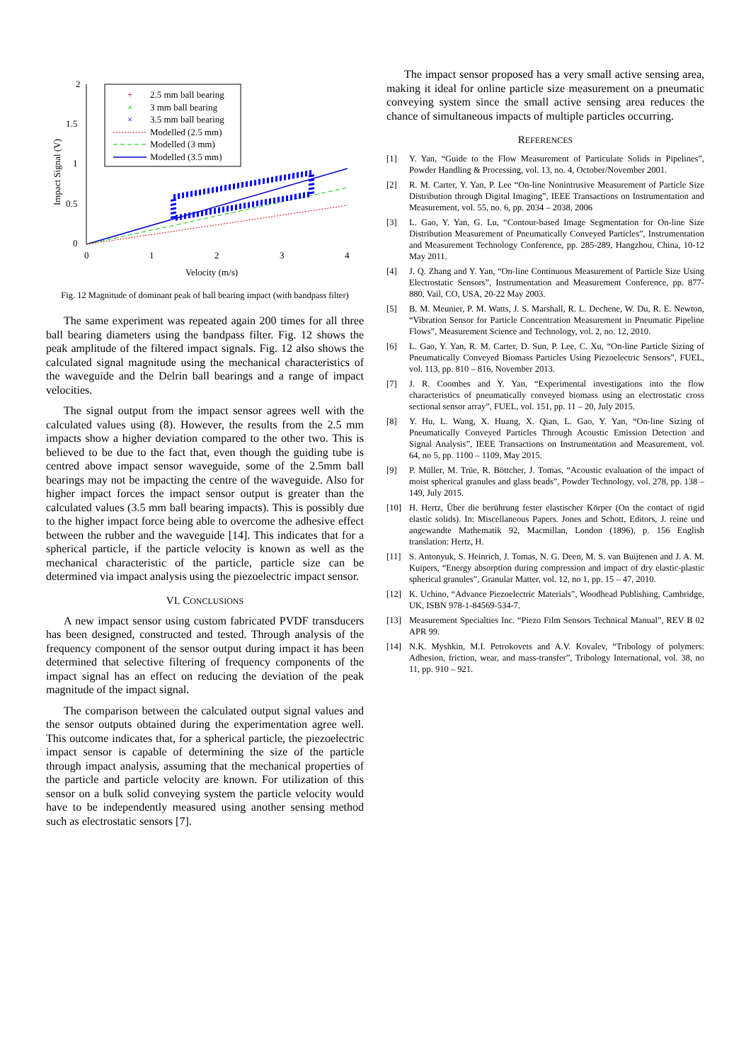2
1.5
1
0.5
0
0
1
2
3
4
Velocity (m/s)
Impact Signal (V)
2.5 mm ball bearing
3 mm ball bearing
3.5 mm ball bearing
Modelled (2.5 mm)
Modelled (3 mm)
Modelled (3.5 mm)
+
×
×
Fig. 12 Magnitude of dominant peak of ball bearing impact (with bandpass filter)
The same experiment was repeated again 200 times for all three ball bearing diameters using the bandpass filter. Fig. 12 shows the peak amplitude of the filtered impact signals. Fig. 12 also shows the calculated signal magnitude using the mechanical characteristics of the waveguide and the Delrin ball bearings and a range of impact velocities.
The signal output from the impact sensor agrees well with the calculated values using (8). However, the results from the 2.5 mm impacts show a higher deviation compared to the other two. This is believed to be due to the fact that, even though the guiding tube is centred above impact sensor waveguide, some of the 2.5mm ball bearings may not be impacting the centre of the waveguide. Also for higher impact forces the impact sensor output is greater than the calculated values (3.5 mm ball bearing impacts). This is possibly due to the higher impact force being able to overcome the adhesive effect between the rubber and the waveguide [14]. This indicates that for a spherical particle, if the particle velocity is known as well as the mechanical characteristic of the particle, particle size can be determined via impact analysis using the piezoelectric impact sensor.
VI. CONCLUSIONS
A new impact sensor using custom fabricated PVDF transducers has been designed, constructed and tested. Through analysis of the frequency component of the sensor output during impact it has been determined that selective filtering of frequency components of the impact signal has an effect on reducing the deviation of the peak magnitude of the impact signal.
The comparison between the calculated output signal values and the sensor outputs obtained during the experimentation agree well. This outcome indicates that, for a spherical particle, the piezoelectric impact sensor is capable of determining the size of the particle through impact analysis, assuming that the mechanical properties of the particle and particle velocity are known. For utilization of this sensor on a bulk solid conveying system the particle velocity would have to be independently measured using another sensing method such as electrostatic sensors [7].
The impact sensor proposed has a very small active sensing area, making it ideal for online particle size measurement on a pneumatic conveying system since the small active sensing area reduces the chance of simultaneous impacts of multiple particles occurring.
REFERENCES
[1] Y. Yan, “Guide to the Flow Measurement of Particulate Solids in Pipelines”, Powder Handling & Processing, vol. 13, no. 4, October/November 2001.
[2] R. M. Carter, Y. Yan, P. Lee “On-line Nonintrusive Measurement of Particle Size Distribution through Digital Imaging”, IEEE Transactions on Instrumentation and Measurement, vol. 55, no. 6, pp. 2034 – 2038, 2006
[3] L. Gao, Y. Yan, G. Lu, “Contour-based Image Segmentation for On-line Size Distribution Measurement of Pneumatically Conveyed Particles”, Instrumentation and Measurement Technology Conference, pp. 285-289, Hangzhou, China, 10-12 May 2011.
[4] J. Q. Zhang and Y. Yan, “On-line Continuous Measurement of Particle Size Using Electrostatic Sensors”, Instrumentation and Measurement Conference, pp. 877-880, Vail, CO, USA, 20-22 May 2003.
[5] B. M. Meunier, P. M. Watts, J. S. Marshall, R. L. Dechene, W. Du, R. E. Newton, “Vibration Sensor for Particle Concentration Measurement in Pneumatic Pipeline Flows”, Measurement Science and Technology, vol. 2, no. 12, 2010.
[6] L. Gao, Y. Yan, R. M. Carter, D. Sun, P. Lee, C. Xu, “On-line Particle Sizing of Pneumatically Conveyed Biomass Particles Using Piezoelectric Sensors”, FUEL, vol. 113, pp. 810 – 816, November 2013.
[7] J. R. Coombes and Y. Yan, “Experimental investigations into the flow characteristics of pneumatically conveyed biomass using an electrostatic cross sectional sensor array”, FUEL, vol. 151, pp. 11 – 20, July 2015.
[8] Y. Hu, L. Wang, X. Huang, X. Qian, L. Gao, Y. Yan, “On-line Sizing of Pneumatically Conveyed Particles Through Acoustic Emission Detection and Signal Analysis”, IEEE Transactions on Instrumentation and Measurement, vol. 64, no 5, pp. 1100 – 1109, May 2015.
[9] P. Müller, M. Trüe, R. Böttcher, J. Tomas, “Acoustic evaluation of the impact of moist spherical granules and glass beads”, Powder Technology, vol. 278, pp. 138 – 149, July 2015.
[10] H. Hertz, Über die berührung fester elastischer Körper (On the contact of rigid elastic solids). In: Miscellaneous Papers. Jones and Schott, Editors, J. reine und angewandte Mathematik 92, Macmillan, London (1896), p. 156 English translation: Hertz, H.
[11] S. Antonyuk, S. Heinrich, J. Tomas, N. G. Deen, M. S. van Buijtenen and J. A. M. Kuipers, “Energy absorption during compression and impact of dry elastic-plastic spherical granules”, Granular Matter, vol. 12, no 1, pp. 15 – 47, 2010.
[12] K. Uchino, “Advance Piezoelectric Materials”, Woodhead Publishing, Cambridge, UK, ISBN 978-1-84569-534-7.
[13] Measurement Specialties Inc. “Piezo Film Sensors Technical Manual”, REV B 02 APR 99.
[14] N.K. Myshkin, M.I. Petrokovets and A.V. Kovalev, “Tribology of polymers: Adhesion, friction, wear, and mass-transfer”, Tribology International, vol. 38, no 11, pp. 910 – 921.